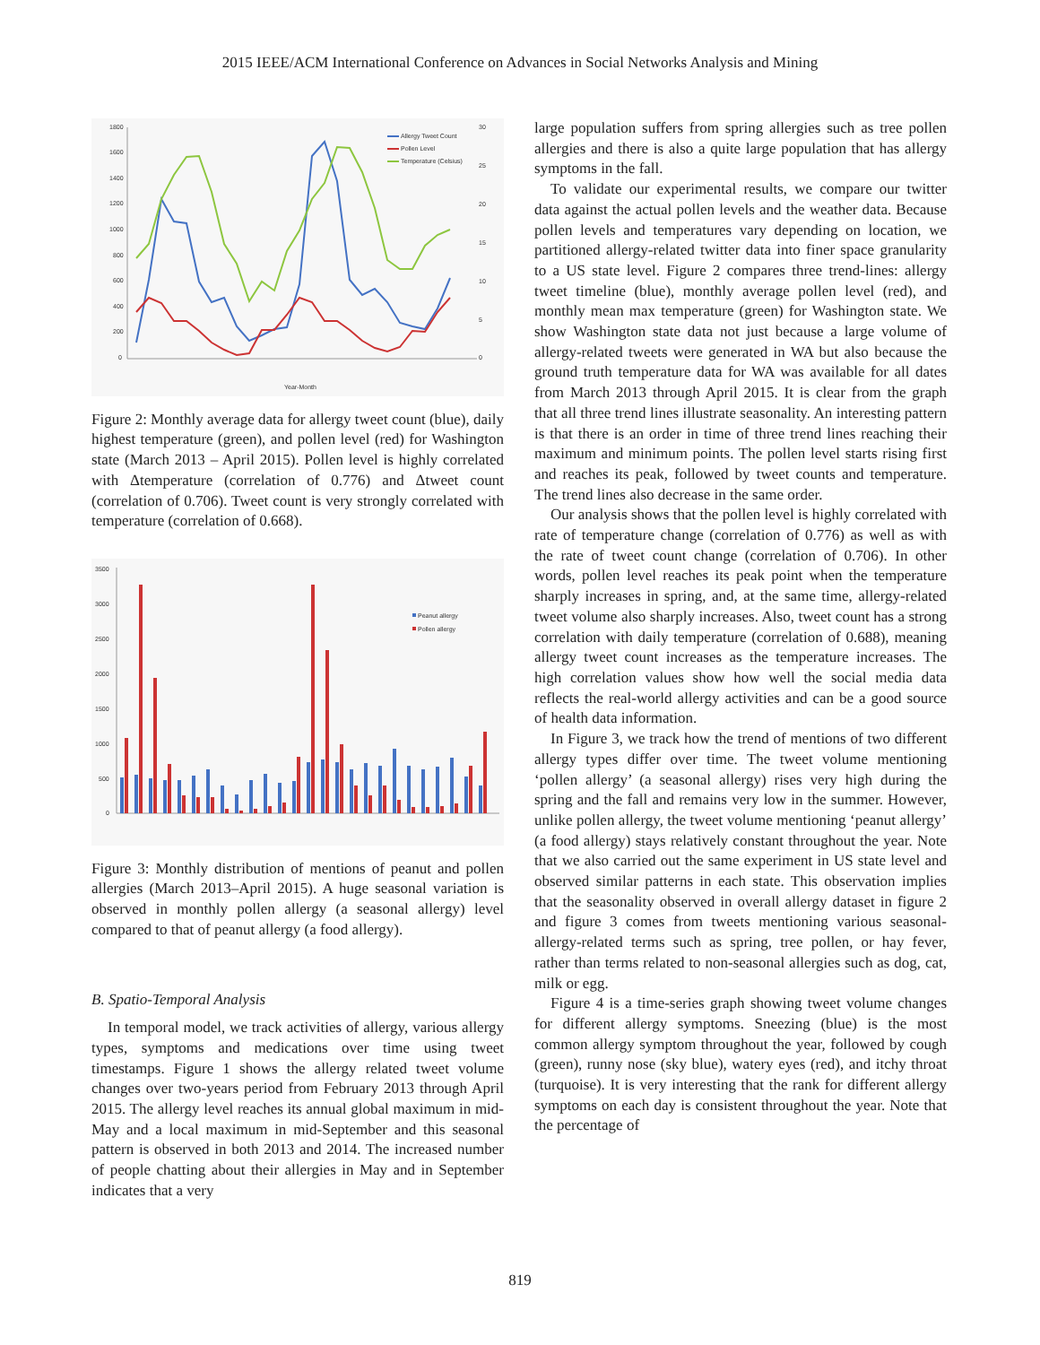2015 IEEE/ACM International Conference on Advances in Social Networks Analysis and Mining
1800
1600
1400
1200
1000
800
600
400
200
0
30
25
20
15
10
5
0
Allergy Tweet Count
Pollen Level
Temperature (Celsius)
Year-Month
Figure 2: Monthly average data for allergy tweet count (blue), daily highest temperature (green), and pollen level (red) for Washington state (March 2013 – April 2015). Pollen level is highly correlated with Δtemperature (correlation of 0.776) and Δtweet count (correlation of 0.706). Tweet count is very strongly correlated with temperature (correlation of 0.668).
3500
3000
2500
2000
1500
1000
500
0
Peanut allergy
Pollen allergy
Figure 3: Monthly distribution of mentions of peanut and pollen allergies (March 2013–April 2015). A huge seasonal variation is observed in monthly pollen allergy (a seasonal allergy) level compared to that of peanut allergy (a food allergy).
B. Spatio-Temporal Analysis
In temporal model, we track activities of allergy, various allergy types, symptoms and medications over time using tweet timestamps. Figure 1 shows the allergy related tweet volume changes over two-years period from February 2013 through April 2015. The allergy level reaches its annual global maximum in mid-May and a local maximum in mid-September and this seasonal pattern is observed in both 2013 and 2014. The increased number of people chatting about their allergies in May and in September indicates that a very
large population suffers from spring allergies such as tree pollen allergies and there is also a quite large population that has allergy symptoms in the fall.
To validate our experimental results, we compare our twitter data against the actual pollen levels and the weather data. Because pollen levels and temperatures vary depending on location, we partitioned allergy-related twitter data into finer space granularity to a US state level. Figure 2 compares three trend-lines: allergy tweet timeline (blue), monthly average pollen level (red), and monthly mean max temperature (green) for Washington state. We show Washington state data not just because a large volume of allergy-related tweets were generated in WA but also because the ground truth temperature data for WA was available for all dates from March 2013 through April 2015. It is clear from the graph that all three trend lines illustrate seasonality. An interesting pattern is that there is an order in time of three trend lines reaching their maximum and minimum points. The pollen level starts rising first and reaches its peak, followed by tweet counts and temperature. The trend lines also decrease in the same order.
Our analysis shows that the pollen level is highly correlated with rate of temperature change (correlation of 0.776) as well as with the rate of tweet count change (correlation of 0.706). In other words, pollen level reaches its peak point when the temperature sharply increases in spring, and, at the same time, allergy-related tweet volume also sharply increases. Also, tweet count has a strong correlation with daily temperature (correlation of 0.688), meaning allergy tweet count increases as the temperature increases. The high correlation values show how well the social media data reflects the real-world allergy activities and can be a good source of health data information.
In Figure 3, we track how the trend of mentions of two different allergy types differ over time. The tweet volume mentioning ‘pollen allergy’ (a seasonal allergy) rises very high during the spring and the fall and remains very low in the summer. However, unlike pollen allergy, the tweet volume mentioning ‘peanut allergy’ (a food allergy) stays relatively constant throughout the year. Note that we also carried out the same experiment in US state level and observed similar patterns in each state. This observation implies that the seasonality observed in overall allergy dataset in figure 2 and figure 3 comes from tweets mentioning various seasonal-allergy-related terms such as spring, tree pollen, or hay fever, rather than terms related to non-seasonal allergies such as dog, cat, milk or egg.
Figure 4 is a time-series graph showing tweet volume changes for different allergy symptoms. Sneezing (blue) is the most common allergy symptom throughout the year, followed by cough (green), runny nose (sky blue), watery eyes (red), and itchy throat (turquoise). It is very interesting that the rank for different allergy symptoms on each day is consistent throughout the year. Note that the percentage of
819